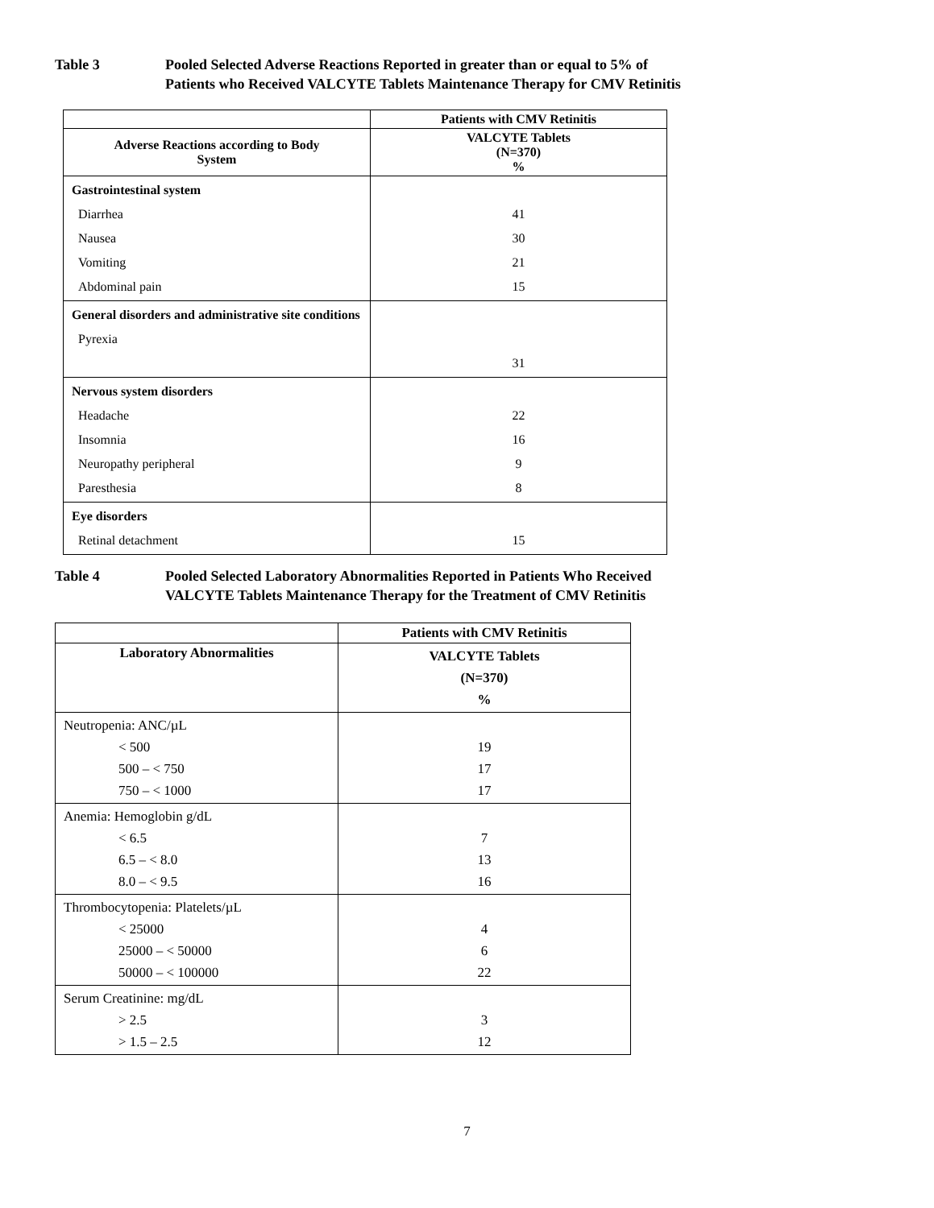Table 3 Pooled Selected Adverse Reactions Reported in greater than or equal to 5% of
Patients who Received VALCYTE Tablets Maintenance Therapy for CMV Retinitis
| | Patients with CMV Retinitis |
| --- | --- |
| Adverse Reactions according to Body System | VALCYTE Tablets (N=370) % |
| Gastrointestinal system Diarrhea Nausea Vomiting Abdominal pain | 41 30 21 15 |
| General disorders and administrative site conditions Pyrexia | 31 |
| Nervous system disorders Headache Insomnia Neuropathy peripheral Paresthesia | 22 16 9 8 |
| Eye disorders Retinal detachment | 15 |
Table 4 Pooled Selected Laboratory Abnormalities Reported in Patients Who Received
VALCYTE Tablets Maintenance Therapy for the Treatment of CMV Retinitis
| | Patients with CMV Retinitis |
| --- | --- |
| Laboratory Abnormalities | VALCYTE Tablets (N=370) % |
| Neutropenia: ANC/µL < 500 500 – < 750 750 – < 1000 | 19 17 17 |
| Anemia: Hemoglobin g/dL < 6.5 6.5 – < 8.0 8.0 – < 9.5 | 7 13 16 |
| Thrombocytopenia: Platelets/µL < 25000 25000 – < 50000 50000 – < 100000 | 4 6 22 |
| Serum Creatinine: mg/dL > 2.5 > 1.5 – 2.5 | 3 12 |
7